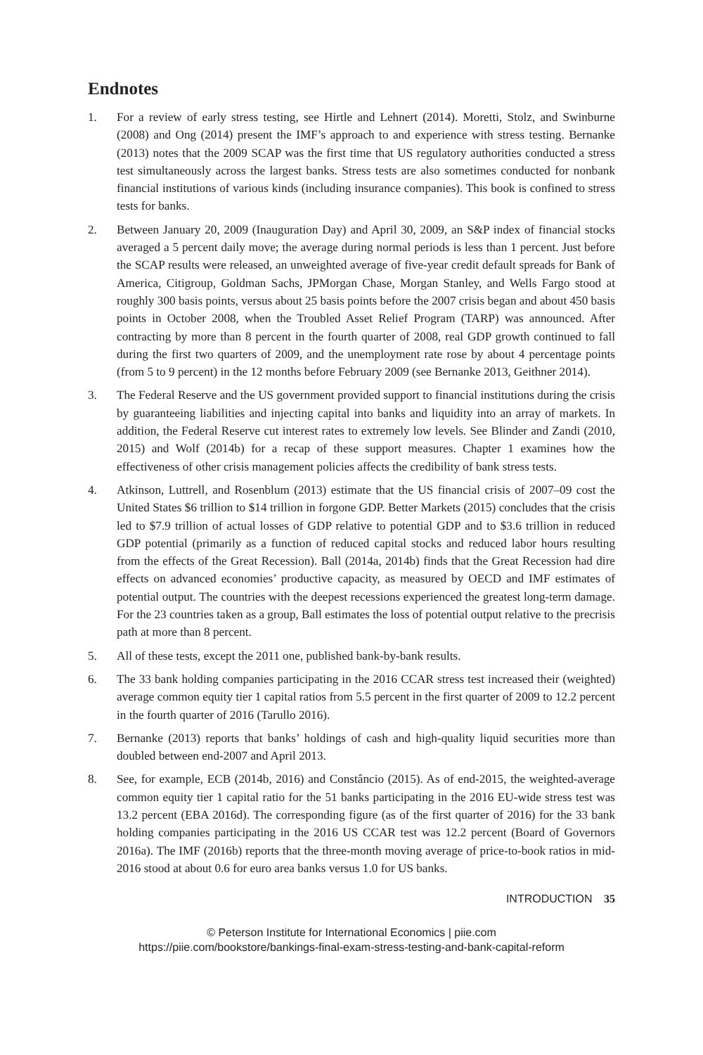Endnotes
1. For a review of early stress testing, see Hirtle and Lehnert (2014). Moretti, Stolz, and Swinburne (2008) and Ong (2014) present the IMF’s approach to and experience with stress testing. Bernanke (2013) notes that the 2009 SCAP was the first time that US regulatory authorities conducted a stress test simultaneously across the largest banks. Stress tests are also sometimes conducted for nonbank financial institutions of various kinds (including insurance companies). This book is confined to stress tests for banks.
2. Between January 20, 2009 (Inauguration Day) and April 30, 2009, an S&P index of financial stocks averaged a 5 percent daily move; the average during normal periods is less than 1 percent. Just before the SCAP results were released, an unweighted average of five-year credit default spreads for Bank of America, Citigroup, Goldman Sachs, JPMorgan Chase, Morgan Stanley, and Wells Fargo stood at roughly 300 basis points, versus about 25 basis points before the 2007 crisis began and about 450 basis points in October 2008, when the Troubled Asset Relief Program (TARP) was announced. After contracting by more than 8 percent in the fourth quarter of 2008, real GDP growth continued to fall during the first two quarters of 2009, and the unemployment rate rose by about 4 percentage points (from 5 to 9 percent) in the 12 months before February 2009 (see Bernanke 2013, Geithner 2014).
3. The Federal Reserve and the US government provided support to financial institutions during the crisis by guaranteeing liabilities and injecting capital into banks and liquidity into an array of markets. In addition, the Federal Reserve cut interest rates to extremely low levels. See Blinder and Zandi (2010, 2015) and Wolf (2014b) for a recap of these support measures. Chapter 1 examines how the effectiveness of other crisis management policies affects the credibility of bank stress tests.
4. Atkinson, Luttrell, and Rosenblum (2013) estimate that the US financial crisis of 2007–09 cost the United States $6 trillion to $14 trillion in forgone GDP. Better Markets (2015) concludes that the crisis led to $7.9 trillion of actual losses of GDP relative to potential GDP and to $3.6 trillion in reduced GDP potential (primarily as a function of reduced capital stocks and reduced labor hours resulting from the effects of the Great Recession). Ball (2014a, 2014b) finds that the Great Recession had dire effects on advanced economies’ productive capacity, as measured by OECD and IMF estimates of potential output. The countries with the deepest recessions experienced the greatest long-term damage. For the 23 countries taken as a group, Ball estimates the loss of potential output relative to the precrisis path at more than 8 percent.
5. All of these tests, except the 2011 one, published bank-by-bank results.
6. The 33 bank holding companies participating in the 2016 CCAR stress test increased their (weighted) average common equity tier 1 capital ratios from 5.5 percent in the first quarter of 2009 to 12.2 percent in the fourth quarter of 2016 (Tarullo 2016).
7. Bernanke (2013) reports that banks’ holdings of cash and high-quality liquid securities more than doubled between end-2007 and April 2013.
8. See, for example, ECB (2014b, 2016) and Constâncio (2015). As of end-2015, the weighted-average common equity tier 1 capital ratio for the 51 banks participating in the 2016 EU-wide stress test was 13.2 percent (EBA 2016d). The corresponding figure (as of the first quarter of 2016) for the 33 bank holding companies participating in the 2016 US CCAR test was 12.2 percent (Board of Governors 2016a). The IMF (2016b) reports that the three-month moving average of price-to-book ratios in mid-2016 stood at about 0.6 for euro area banks versus 1.0 for US banks.
INTRODUCTION 35
© Peterson Institute for International Economics | piie.com
https://piie.com/bookstore/bankings-final-exam-stress-testing-and-bank-capital-reform